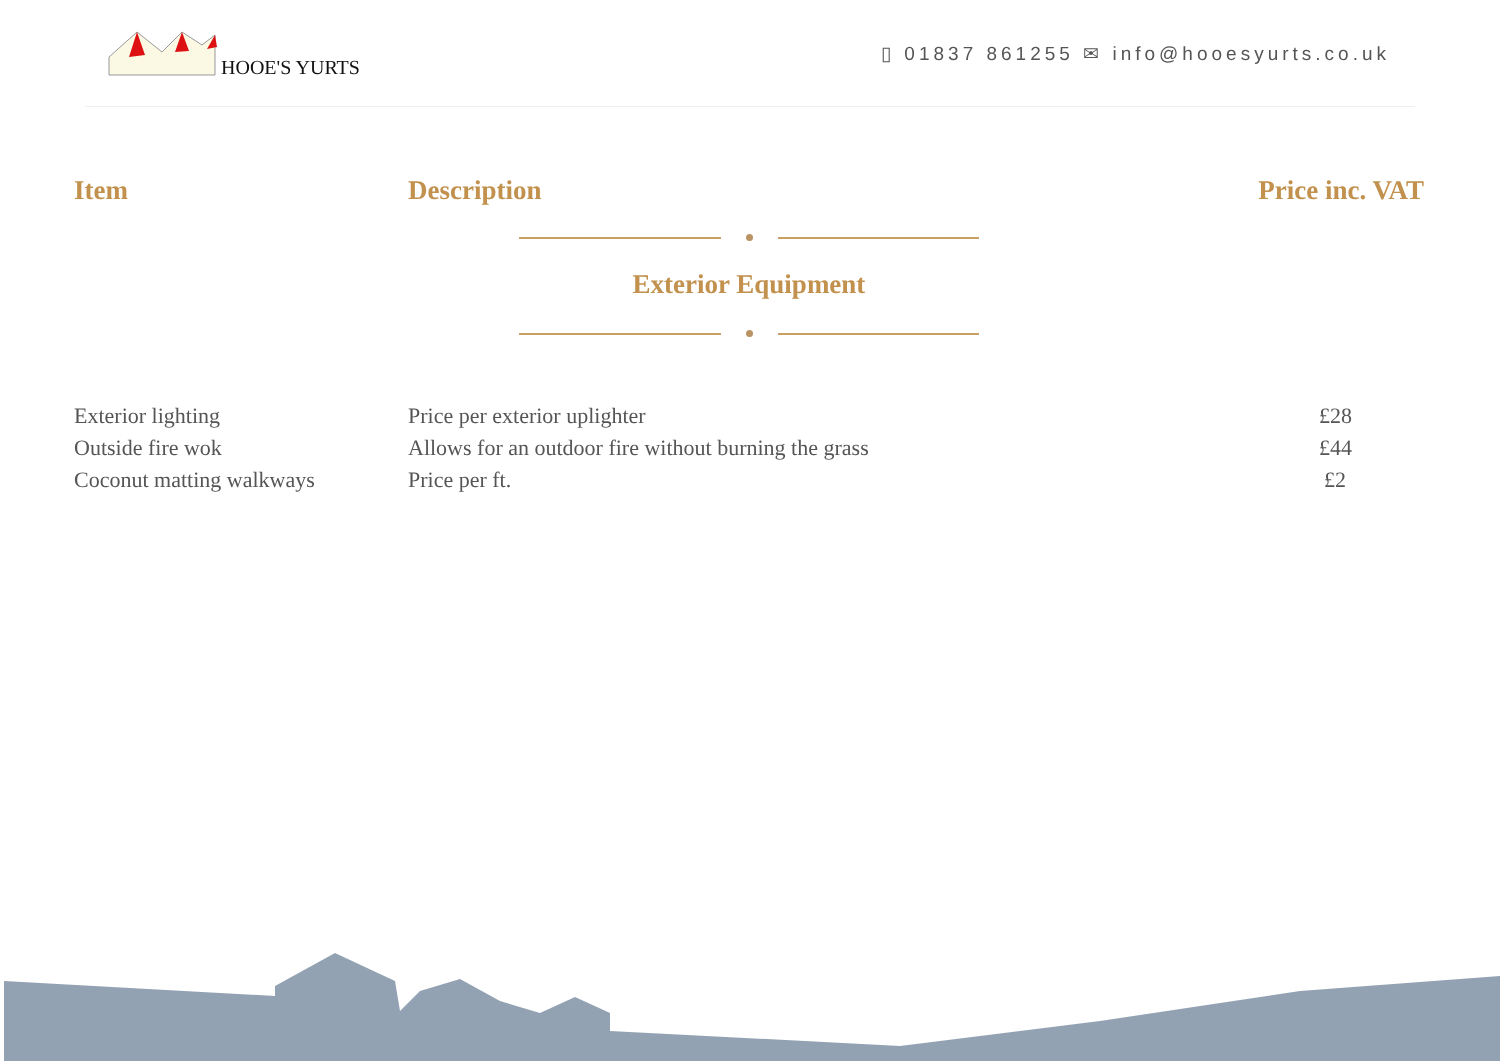HOOE'S YURTS
▯ 01837 861255 ✉ info@hooesyurts.co.uk
| Item | Description | Price inc. VAT |
| --- | --- | --- |
| Exterior Equipment | | |
| Exterior lighting | Price per exterior uplighter | £28 |
| Outside fire wok | Allows for an outdoor fire without burning the grass | £44 |
| Coconut matting walkways | Price per ft. | £2 |